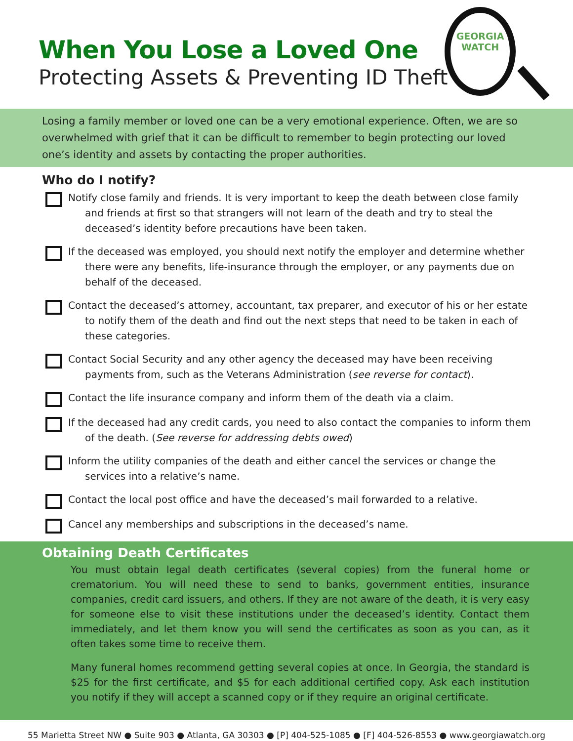When You Lose a Loved One
Protecting Assets & Preventing ID Theft
GEORGIA
WATCH
Losing a family member or loved one can be a very emotional experience. Often, we are so overwhelmed with grief that it can be difficult to remember to begin protecting our loved one’s identity and assets by contacting the proper authorities.
Who do I notify?
Notify close family and friends. It is very important to keep the death between close family and friends at first so that strangers will not learn of the death and try to steal the deceased’s identity before precautions have been taken.
If the deceased was employed, you should next notify the employer and determine whether there were any benefits, life-insurance through the employer, or any payments due on behalf of the deceased.
Contact the deceased’s attorney, accountant, tax preparer, and executor of his or her estate to notify them of the death and find out the next steps that need to be taken in each of these categories.
Contact Social Security and any other agency the deceased may have been receiving payments from, such as the Veterans Administration (see reverse for contact).
Contact the life insurance company and inform them of the death via a claim.
If the deceased had any credit cards, you need to also contact the companies to inform them of the death. (See reverse for addressing debts owed)
Inform the utility companies of the death and either cancel the services or change the services into a relative’s name.
Contact the local post office and have the deceased’s mail forwarded to a relative.
Cancel any memberships and subscriptions in the deceased’s name.
Obtaining Death Certificates
You must obtain legal death certificates (several copies) from the funeral home or crematorium. You will need these to send to banks, government entities, insurance companies, credit card issuers, and others. If they are not aware of the death, it is very easy for someone else to visit these institutions under the deceased’s identity. Contact them immediately, and let them know you will send the certificates as soon as you can, as it often takes some time to receive them.
Many funeral homes recommend getting several copies at once. In Georgia, the standard is $25 for the first certificate, and $5 for each additional certified copy. Ask each institution you notify if they will accept a scanned copy or if they require an original certificate.
55 Marietta Street NW ● Suite 903 ● Atlanta, GA 30303 ● [P] 404-525-1085 ● [F] 404-526-8553 ● www.georgiawatch.org